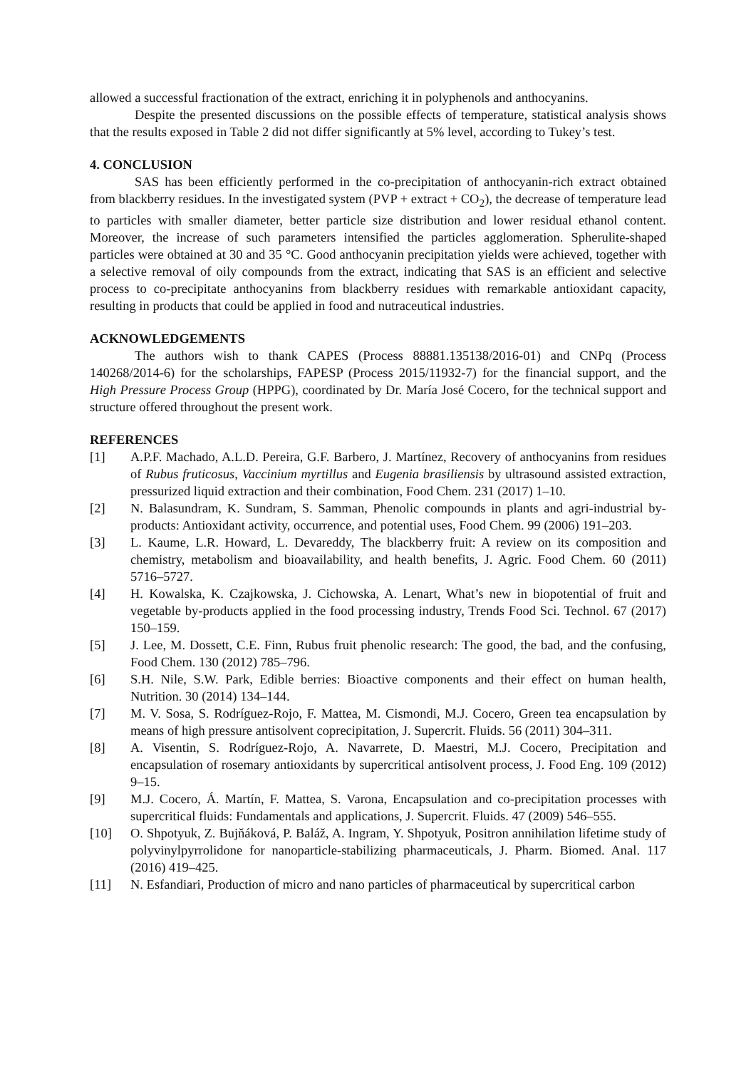allowed a successful fractionation of the extract, enriching it in polyphenols and anthocyanins.
Despite the presented discussions on the possible effects of temperature, statistical analysis shows that the results exposed in Table 2 did not differ significantly at 5% level, according to Tukey’s test.
4. CONCLUSION
SAS has been efficiently performed in the co-precipitation of anthocyanin-rich extract obtained from blackberry residues. In the investigated system (PVP + extract + CO<sub>2</sub>), the decrease of temperature lead to particles with smaller diameter, better particle size distribution and lower residual ethanol content. Moreover, the increase of such parameters intensified the particles agglomeration. Spherulite-shaped particles were obtained at 30 and 35 °C. Good anthocyanin precipitation yields were achieved, together with a selective removal of oily compounds from the extract, indicating that SAS is an efficient and selective process to co-precipitate anthocyanins from blackberry residues with remarkable antioxidant capacity, resulting in products that could be applied in food and nutraceutical industries.
ACKNOWLEDGEMENTS
The authors wish to thank CAPES (Process 88881.135138/2016-01) and CNPq (Process 140268/2014-6) for the scholarships, FAPESP (Process 2015/11932-7) for the financial support, and the High Pressure Process Group (HPPG), coordinated by Dr. María José Cocero, for the technical support and structure offered throughout the present work.
REFERENCES
[1] A.P.F. Machado, A.L.D. Pereira, G.F. Barbero, J. Martínez, Recovery of anthocyanins from residues of Rubus fruticosus, Vaccinium myrtillus and Eugenia brasiliensis by ultrasound assisted extraction, pressurized liquid extraction and their combination, Food Chem. 231 (2017) 1–10.
[2] N. Balasundram, K. Sundram, S. Samman, Phenolic compounds in plants and agri-industrial by-products: Antioxidant activity, occurrence, and potential uses, Food Chem. 99 (2006) 191–203.
[3] L. Kaume, L.R. Howard, L. Devareddy, The blackberry fruit: A review on its composition and chemistry, metabolism and bioavailability, and health benefits, J. Agric. Food Chem. 60 (2011) 5716–5727.
[4] H. Kowalska, K. Czajkowska, J. Cichowska, A. Lenart, What’s new in biopotential of fruit and vegetable by-products applied in the food processing industry, Trends Food Sci. Technol. 67 (2017) 150–159.
[5] J. Lee, M. Dossett, C.E. Finn, Rubus fruit phenolic research: The good, the bad, and the confusing, Food Chem. 130 (2012) 785–796.
[6] S.H. Nile, S.W. Park, Edible berries: Bioactive components and their effect on human health, Nutrition. 30 (2014) 134–144.
[7] M. V. Sosa, S. Rodríguez-Rojo, F. Mattea, M. Cismondi, M.J. Cocero, Green tea encapsulation by means of high pressure antisolvent coprecipitation, J. Supercrit. Fluids. 56 (2011) 304–311.
[8] A. Visentin, S. Rodríguez-Rojo, A. Navarrete, D. Maestri, M.J. Cocero, Precipitation and encapsulation of rosemary antioxidants by supercritical antisolvent process, J. Food Eng. 109 (2012) 9–15.
[9] M.J. Cocero, Á. Martín, F. Mattea, S. Varona, Encapsulation and co-precipitation processes with supercritical fluids: Fundamentals and applications, J. Supercrit. Fluids. 47 (2009) 546–555.
[10] O. Shpotyuk, Z. Bujňáková, P. Baláž, A. Ingram, Y. Shpotyuk, Positron annihilation lifetime study of polyvinylpyrrolidone for nanoparticle-stabilizing pharmaceuticals, J. Pharm. Biomed. Anal. 117 (2016) 419–425.
[11] N. Esfandiari, Production of micro and nano particles of pharmaceutical by supercritical carbon